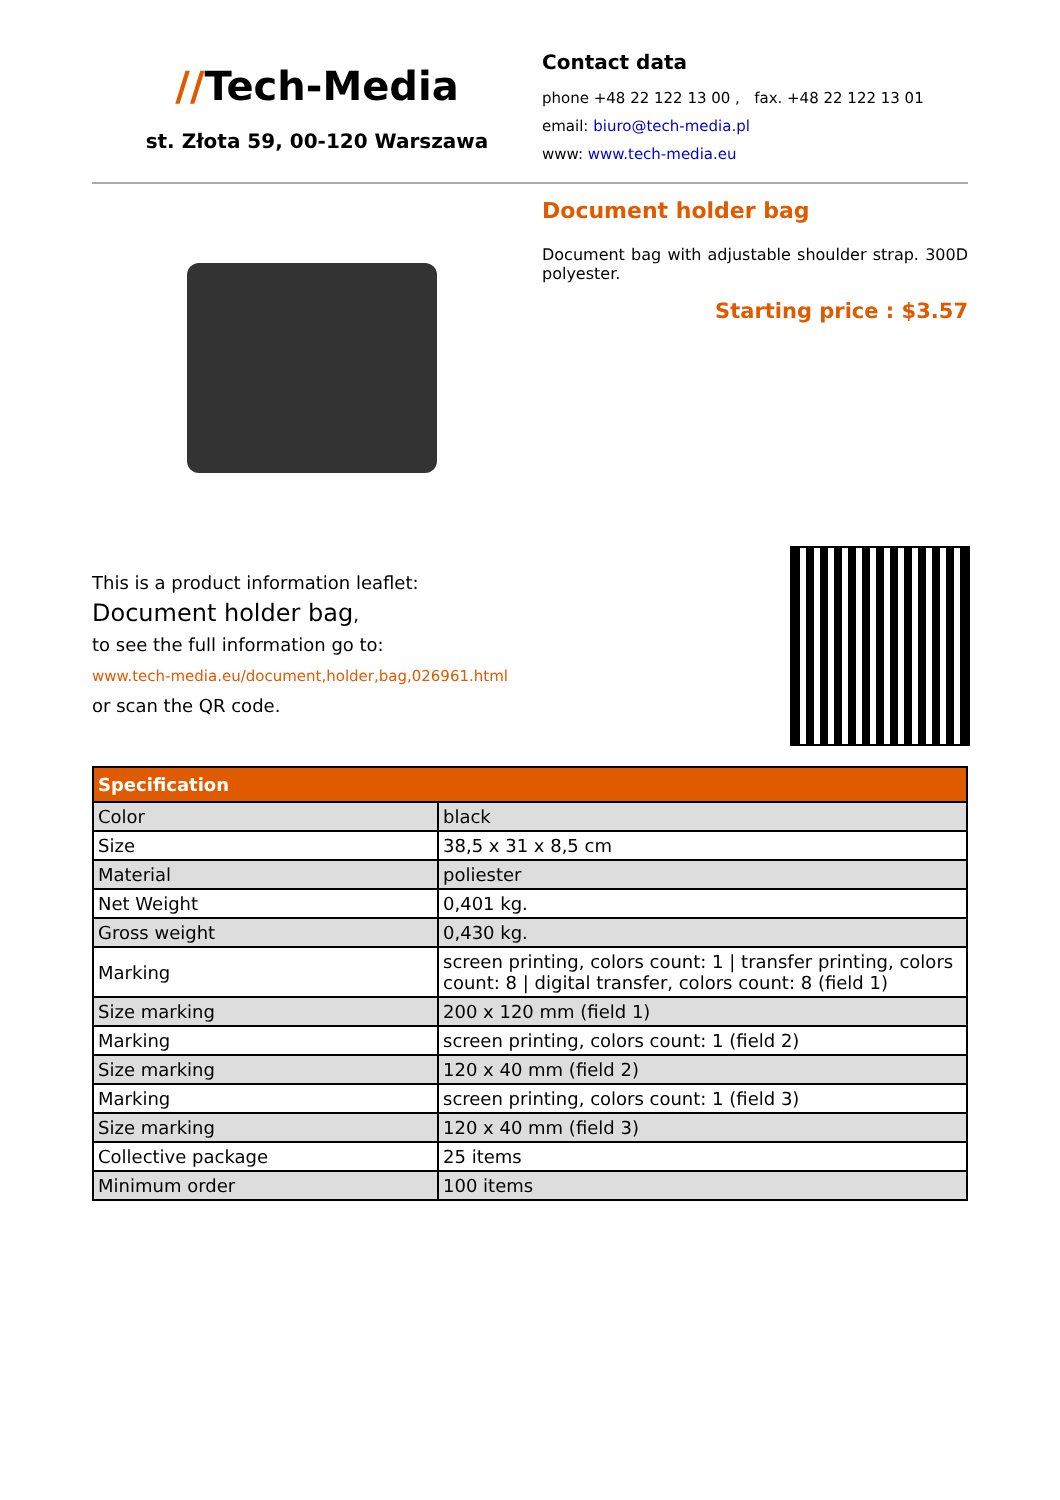//Tech-Media
st. Złota 59, 00-120 Warszawa
Contact data
phone +48 22 122 13 00 , fax. +48 22 122 13 01
email: biuro@tech-media.pl
www: www.tech-media.eu
Document holder bag
Document bag with adjustable shoulder strap. 300D polyester.
Starting price : $3.57
This is a product information leaflet:
Document holder bag,
to see the full information go to:
www.tech-media.eu/document,holder,bag,026961.html
or scan the QR code.
| Specification | |
| --- | --- |
| Color | black |
| Size | 38,5 x 31 x 8,5 cm |
| Material | poliester |
| Net Weight | 0,401 kg. |
| Gross weight | 0,430 kg. |
| Marking | screen printing, colors count: 1 / transfer printing, colors count: 8 / digital transfer, colors count: 8 (field 1) |
| Size marking | 200 x 120 mm (field 1) |
| Marking | screen printing, colors count: 1 (field 2) |
| Size marking | 120 x 40 mm (field 2) |
| Marking | screen printing, colors count: 1 (field 3) |
| Size marking | 120 x 40 mm (field 3) |
| Collective package | 25 items |
| Minimum order | 100 items |